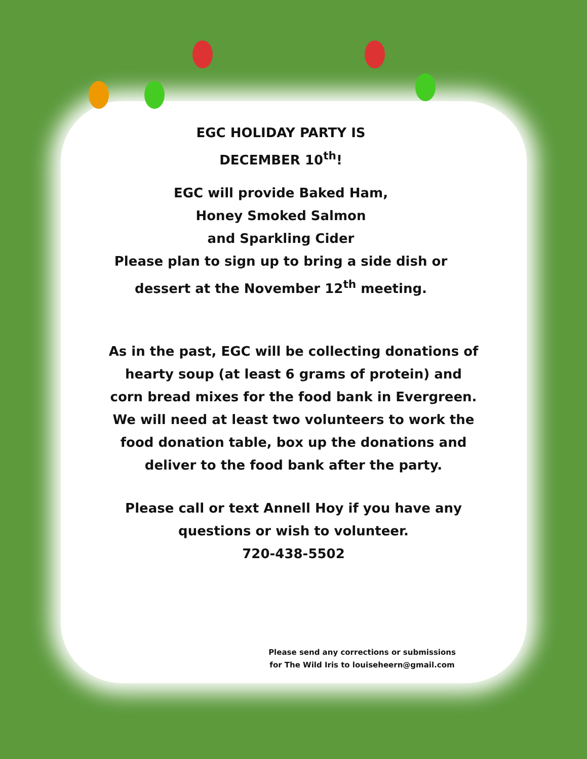EGC HOLIDAY PARTY IS
DECEMBER 10<sup>th</sup>!
EGC will provide Baked Ham,
Honey Smoked Salmon
and Sparkling Cider
Please plan to sign up to bring a side dish or
dessert at the November 12<sup>th</sup> meeting.
As in the past, EGC will be collecting donations of
hearty soup (at least 6 grams of protein) and
corn bread mixes for the food bank in Evergreen.
We will need at least two volunteers to work the
food donation table, box up the donations and
deliver to the food bank after the party.
Please call or text Annell Hoy if you have any
questions or wish to volunteer.
720-438-5502
Please send any corrections or submissions for The Wild Iris to louiseheern@gmail.com